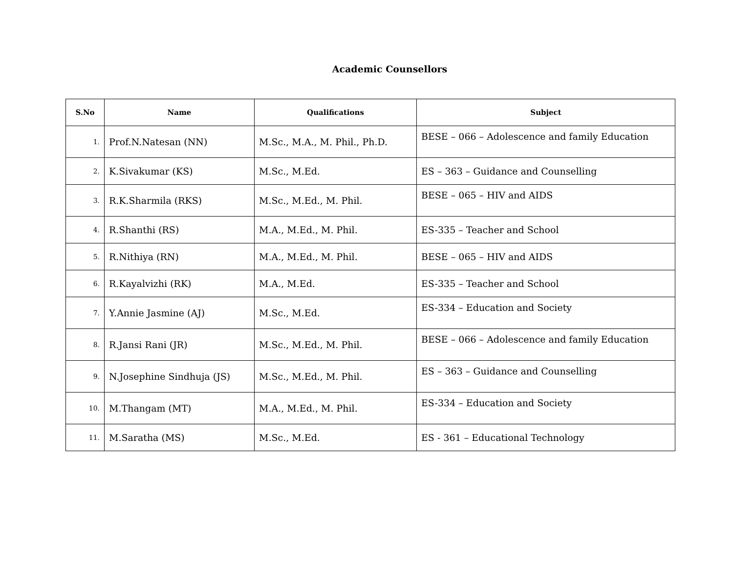Academic Counsellors
| S.No | Name | Qualifications | Subject |
| --- | --- | --- | --- |
| 1. | Prof.N.Natesan (NN) | M.Sc., M.A., M. Phil., Ph.D. | BESE – 066 – Adolescence and family Education |
| 2. | K.Sivakumar (KS) | M.Sc., M.Ed. | ES – 363 – Guidance and Counselling |
| 3. | R.K.Sharmila (RKS) | M.Sc., M.Ed., M. Phil. | BESE – 065 – HIV and AIDS |
| 4. | R.Shanthi (RS) | M.A., M.Ed., M. Phil. | ES-335 – Teacher and School |
| 5. | R.Nithiya (RN) | M.A., M.Ed., M. Phil. | BESE – 065 – HIV and AIDS |
| 6. | R.Kayalvizhi (RK) | M.A., M.Ed. | ES-335 – Teacher and School |
| 7. | Y.Annie Jasmine (AJ) | M.Sc., M.Ed. | ES-334 – Education and Society |
| 8. | R.Jansi Rani (JR) | M.Sc., M.Ed., M. Phil. | BESE – 066 – Adolescence and family Education |
| 9. | N.Josephine Sindhuja (JS) | M.Sc., M.Ed., M. Phil. | ES – 363 – Guidance and Counselling |
| 10. | M.Thangam (MT) | M.A., M.Ed., M. Phil. | ES-334 – Education and Society |
| 11. | M.Saratha (MS) | M.Sc., M.Ed. | ES - 361 – Educational Technology |